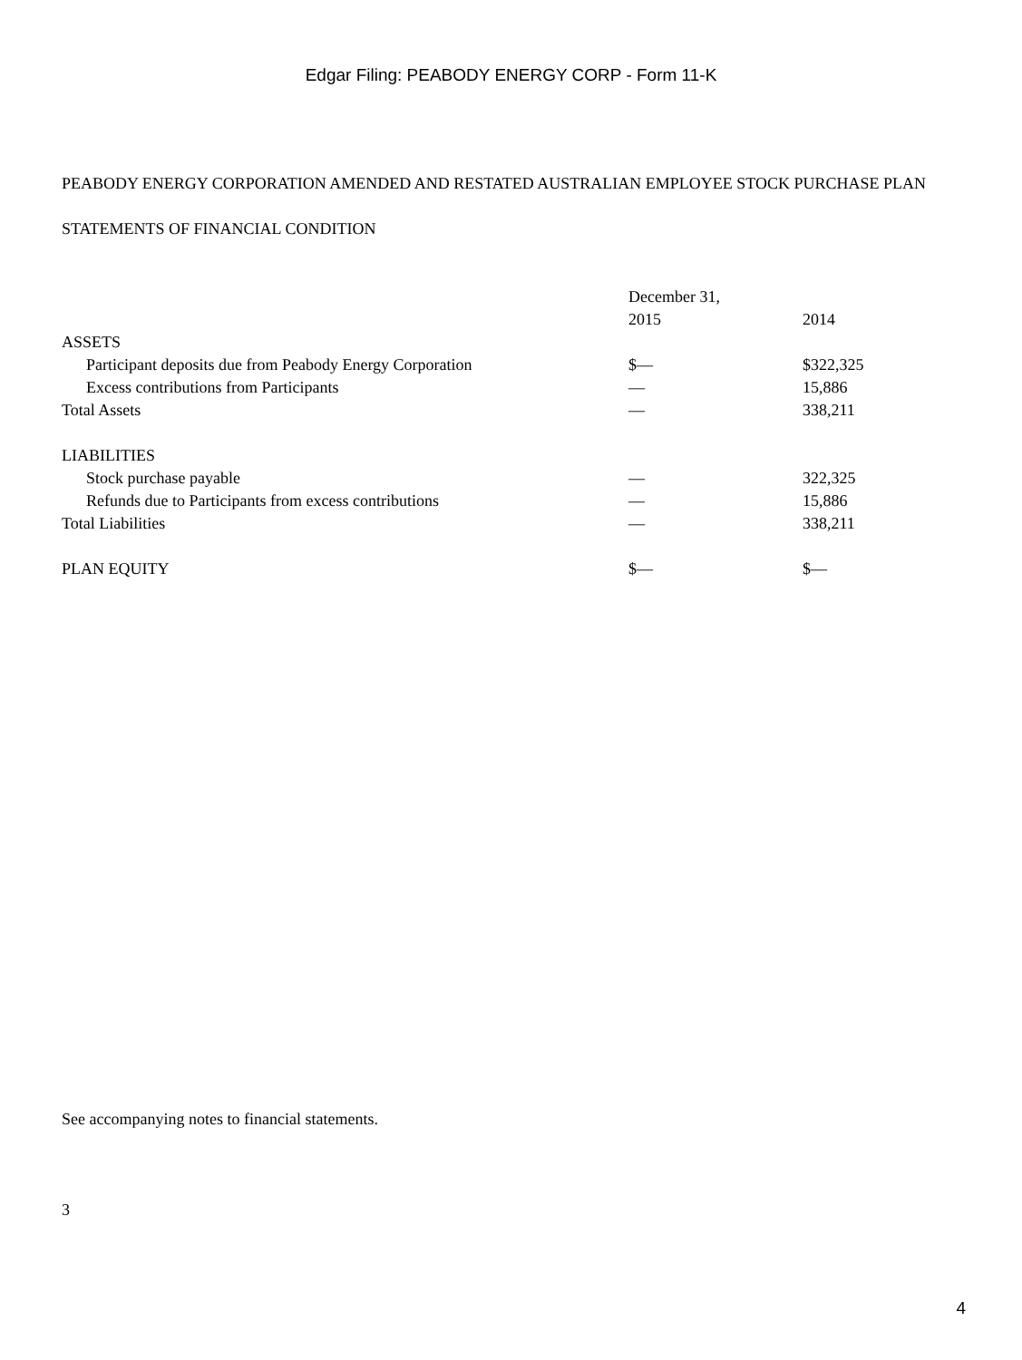Edgar Filing: PEABODY ENERGY CORP - Form 11-K
PEABODY ENERGY CORPORATION AMENDED AND RESTATED AUSTRALIAN EMPLOYEE STOCK PURCHASE PLAN
STATEMENTS OF FINANCIAL CONDITION
| | December 31, | |
| | 2015 | 2014 |
| ASSETS | | |
| Participant deposits due from Peabody Energy Corporation | $— | $322,325 |
| Excess contributions from Participants | — | 15,886 |
| Total Assets | — | 338,211 |
| LIABILITIES | | |
| Stock purchase payable | — | 322,325 |
| Refunds due to Participants from excess contributions | — | 15,886 |
| Total Liabilities | — | 338,211 |
| PLAN EQUITY | $— | $— |
See accompanying notes to financial statements.
3
4